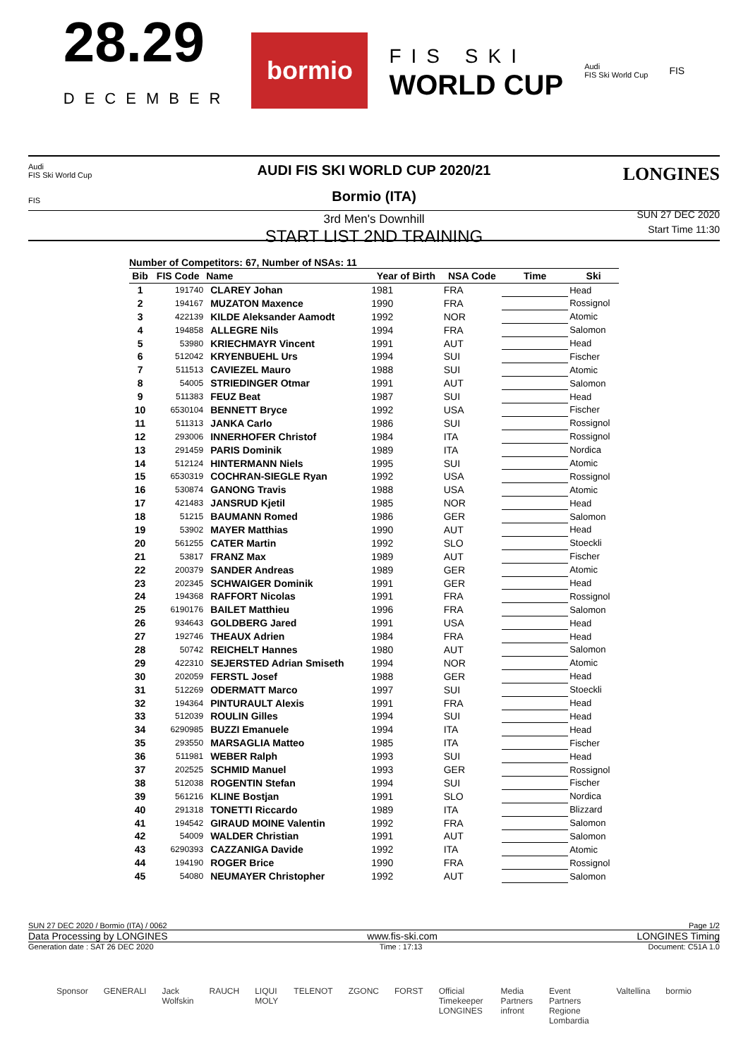28.29
DECEMBER
bormio
FIS SKI
WORLD CUP
Audi
FIS Ski World Cup
FIS
Audi
FIS Ski World Cup
FIS
LONGINES
AUDI FIS SKI WORLD CUP 2020/21
Bormio (ITA)
3rd Men's Downhill
START LIST 2ND TRAINING
SUN 27 DEC 2020
Start Time 11:30
Number of Competitors: 67, Number of NSAs: 11
| Bib | FIS Code | Name | Year of Birth | NSA Code | Time | Ski |
| --- | --- | --- | --- | --- | --- | --- |
| 1 | 191740 | CLAREY Johan | 1981 | FRA | | Head |
| 2 | 194167 | MUZATON Maxence | 1990 | FRA | | Rossignol |
| 3 | 422139 | KILDE Aleksander Aamodt | 1992 | NOR | | Atomic |
| 4 | 194858 | ALLEGRE Nils | 1994 | FRA | | Salomon |
| 5 | 53980 | KRIECHMAYR Vincent | 1991 | AUT | | Head |
| 6 | 512042 | KRYENBUEHL Urs | 1994 | SUI | | Fischer |
| 7 | 511513 | CAVIEZEL Mauro | 1988 | SUI | | Atomic |
| 8 | 54005 | STRIEDINGER Otmar | 1991 | AUT | | Salomon |
| 9 | 511383 | FEUZ Beat | 1987 | SUI | | Head |
| 10 | 6530104 | BENNETT Bryce | 1992 | USA | | Fischer |
| 11 | 511313 | JANKA Carlo | 1986 | SUI | | Rossignol |
| 12 | 293006 | INNERHOFER Christof | 1984 | ITA | | Rossignol |
| 13 | 291459 | PARIS Dominik | 1989 | ITA | | Nordica |
| 14 | 512124 | HINTERMANN Niels | 1995 | SUI | | Atomic |
| 15 | 6530319 | COCHRAN-SIEGLE Ryan | 1992 | USA | | Rossignol |
| 16 | 530874 | GANONG Travis | 1988 | USA | | Atomic |
| 17 | 421483 | JANSRUD Kjetil | 1985 | NOR | | Head |
| 18 | 51215 | BAUMANN Romed | 1986 | GER | | Salomon |
| 19 | 53902 | MAYER Matthias | 1990 | AUT | | Head |
| 20 | 561255 | CATER Martin | 1992 | SLO | | Stoeckli |
| 21 | 53817 | FRANZ Max | 1989 | AUT | | Fischer |
| 22 | 200379 | SANDER Andreas | 1989 | GER | | Atomic |
| 23 | 202345 | SCHWAIGER Dominik | 1991 | GER | | Head |
| 24 | 194368 | RAFFORT Nicolas | 1991 | FRA | | Rossignol |
| 25 | 6190176 | BAILET Matthieu | 1996 | FRA | | Salomon |
| 26 | 934643 | GOLDBERG Jared | 1991 | USA | | Head |
| 27 | 192746 | THEAUX Adrien | 1984 | FRA | | Head |
| 28 | 50742 | REICHELT Hannes | 1980 | AUT | | Salomon |
| 29 | 422310 | SEJERSTED Adrian Smiseth | 1994 | NOR | | Atomic |
| 30 | 202059 | FERSTL Josef | 1988 | GER | | Head |
| 31 | 512269 | ODERMATT Marco | 1997 | SUI | | Stoeckli |
| 32 | 194364 | PINTURAULT Alexis | 1991 | FRA | | Head |
| 33 | 512039 | ROULIN Gilles | 1994 | SUI | | Head |
| 34 | 6290985 | BUZZI Emanuele | 1994 | ITA | | Head |
| 35 | 293550 | MARSAGLIA Matteo | 1985 | ITA | | Fischer |
| 36 | 511981 | WEBER Ralph | 1993 | SUI | | Head |
| 37 | 202525 | SCHMID Manuel | 1993 | GER | | Rossignol |
| 38 | 512038 | ROGENTIN Stefan | 1994 | SUI | | Fischer |
| 39 | 561216 | KLINE Bostjan | 1991 | SLO | | Nordica |
| 40 | 291318 | TONETTI Riccardo | 1989 | ITA | | Blizzard |
| 41 | 194542 | GIRAUD MOINE Valentin | 1992 | FRA | | Salomon |
| 42 | 54009 | WALDER Christian | 1991 | AUT | | Salomon |
| 43 | 6290393 | CAZZANIGA Davide | 1992 | ITA | | Atomic |
| 44 | 194190 | ROGER Brice | 1990 | FRA | | Rossignol |
| 45 | 54080 | NEUMAYER Christopher | 1992 | AUT | | Salomon |
SUN 27 DEC 2020 / Bormio (ITA) / 0062 Page 1/2
Data Processing by LONGINES www.fis-ski.com LONGINES Timing
Generation date : SAT 26 DEC 2020 Time : 17:13 Document: C51A 1.0
Sponsor GENERALI Jack Wolfskin RAUCH LIQUI MOLY TELENOT ZGONC FORST Official Timekeeper LONGINES Media Partners infront Event Partners Regione Lombardia Valtellina bormio